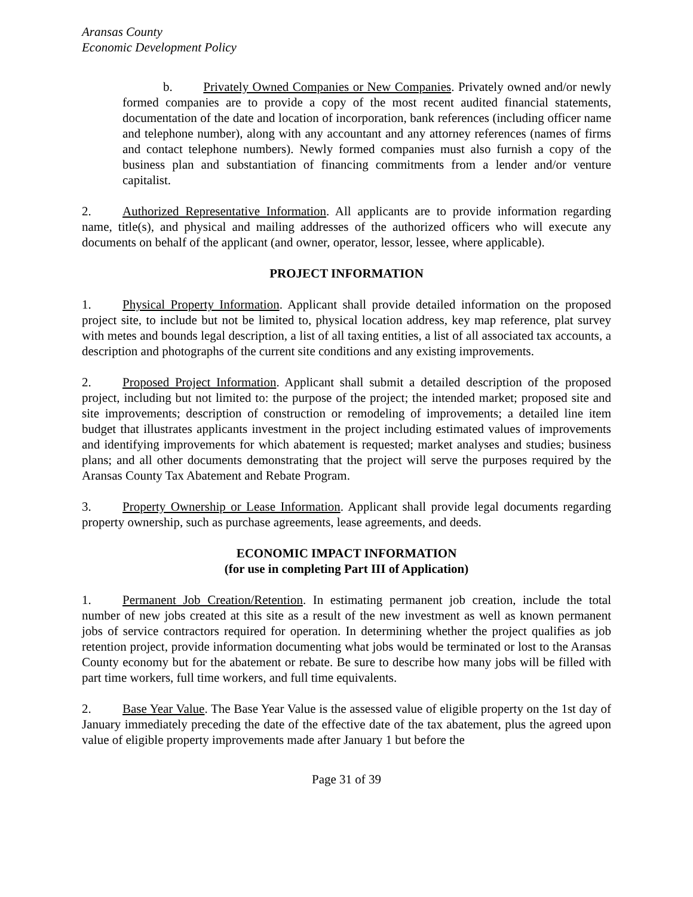Aransas County
Economic Development Policy
b. Privately Owned Companies or New Companies. Privately owned and/or newly formed companies are to provide a copy of the most recent audited financial statements, documentation of the date and location of incorporation, bank references (including officer name and telephone number), along with any accountant and any attorney references (names of firms and contact telephone numbers). Newly formed companies must also furnish a copy of the business plan and substantiation of financing commitments from a lender and/or venture capitalist.
2. Authorized Representative Information. All applicants are to provide information regarding name, title(s), and physical and mailing addresses of the authorized officers who will execute any documents on behalf of the applicant (and owner, operator, lessor, lessee, where applicable).
PROJECT INFORMATION
1. Physical Property Information. Applicant shall provide detailed information on the proposed project site, to include but not be limited to, physical location address, key map reference, plat survey with metes and bounds legal description, a list of all taxing entities, a list of all associated tax accounts, a description and photographs of the current site conditions and any existing improvements.
2. Proposed Project Information. Applicant shall submit a detailed description of the proposed project, including but not limited to: the purpose of the project; the intended market; proposed site and site improvements; description of construction or remodeling of improvements; a detailed line item budget that illustrates applicants investment in the project including estimated values of improvements and identifying improvements for which abatement is requested; market analyses and studies; business plans; and all other documents demonstrating that the project will serve the purposes required by the Aransas County Tax Abatement and Rebate Program.
3. Property Ownership or Lease Information. Applicant shall provide legal documents regarding property ownership, such as purchase agreements, lease agreements, and deeds.
ECONOMIC IMPACT INFORMATION
(for use in completing Part III of Application)
1. Permanent Job Creation/Retention. In estimating permanent job creation, include the total number of new jobs created at this site as a result of the new investment as well as known permanent jobs of service contractors required for operation. In determining whether the project qualifies as job retention project, provide information documenting what jobs would be terminated or lost to the Aransas County economy but for the abatement or rebate. Be sure to describe how many jobs will be filled with part time workers, full time workers, and full time equivalents.
2. Base Year Value. The Base Year Value is the assessed value of eligible property on the 1st day of January immediately preceding the date of the effective date of the tax abatement, plus the agreed upon value of eligible property improvements made after January 1 but before the
Page 31 of 39